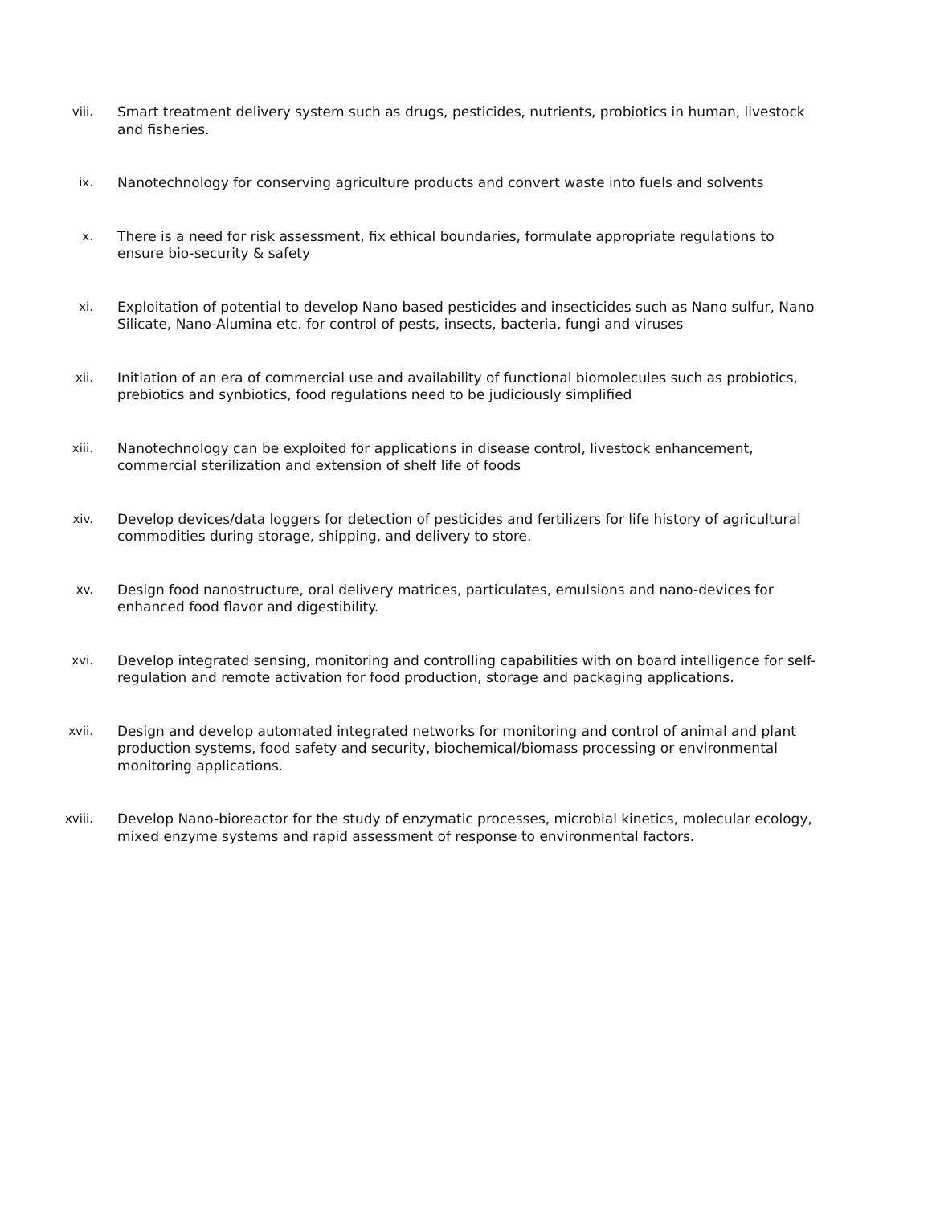viii. Smart treatment delivery system such as drugs, pesticides, nutrients, probiotics in human, livestock and fisheries.
ix. Nanotechnology for conserving agriculture products and convert waste into fuels and solvents
x. There is a need for risk assessment, fix ethical boundaries, formulate appropriate regulations to ensure bio-security & safety
xi. Exploitation of potential to develop Nano based pesticides and insecticides such as Nano sulfur, Nano Silicate, Nano-Alumina etc. for control of pests, insects, bacteria, fungi and viruses
xii. Initiation of an era of commercial use and availability of functional biomolecules such as probiotics, prebiotics and synbiotics, food regulations need to be judiciously simplified
xiii. Nanotechnology can be exploited for applications in disease control, livestock enhancement, commercial sterilization and extension of shelf life of foods
xiv. Develop devices/data loggers for detection of pesticides and fertilizers for life history of agricultural commodities during storage, shipping, and delivery to store.
xv. Design food nanostructure, oral delivery matrices, particulates, emulsions and nano-devices for enhanced food flavor and digestibility.
xvi. Develop integrated sensing, monitoring and controlling capabilities with on board intelligence for self-regulation and remote activation for food production, storage and packaging applications.
xvii. Design and develop automated integrated networks for monitoring and control of animal and plant production systems, food safety and security, biochemical/biomass processing or environmental monitoring applications.
xviii. Develop Nano-bioreactor for the study of enzymatic processes, microbial kinetics, molecular ecology, mixed enzyme systems and rapid assessment of response to environmental factors.